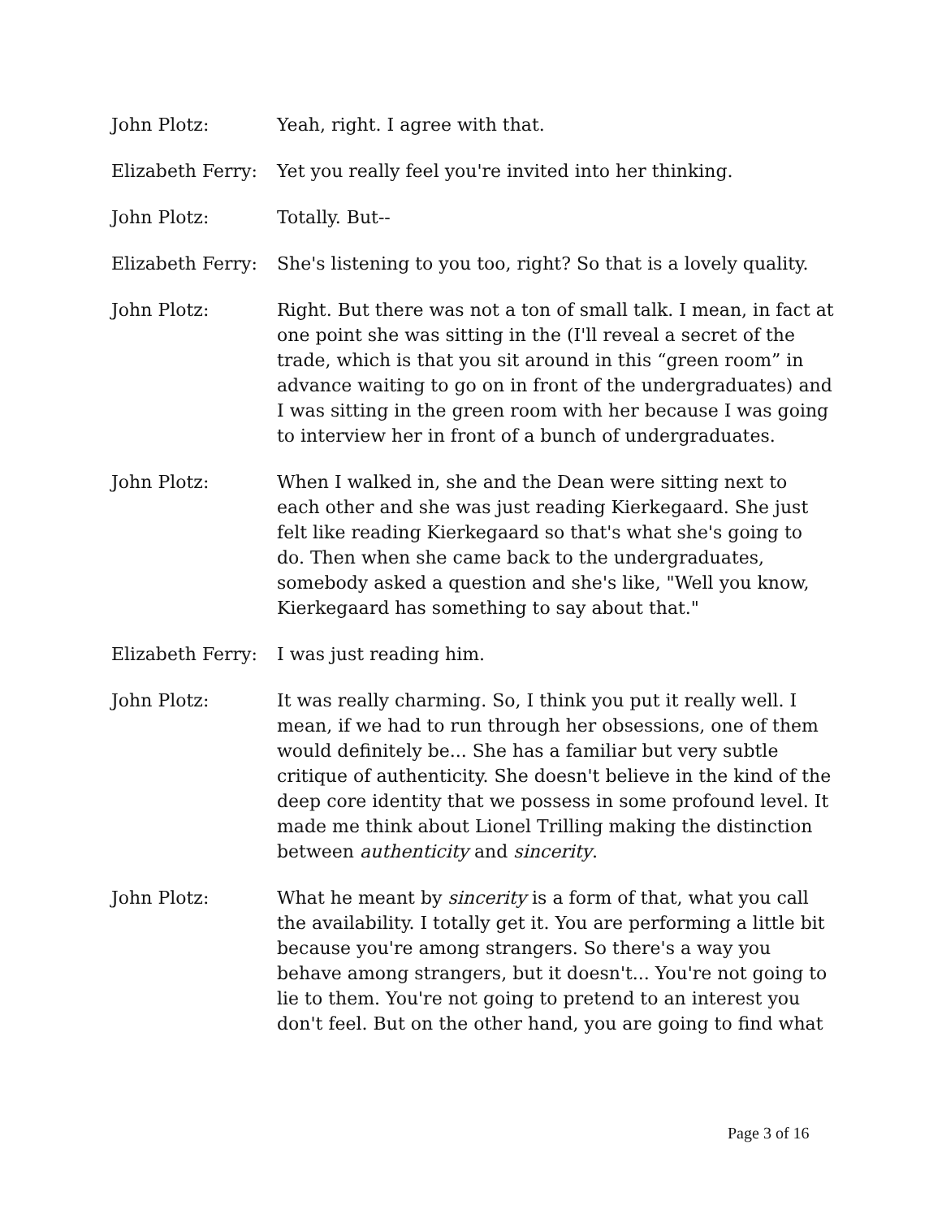John Plotz: Yeah, right. I agree with that.
Elizabeth Ferry:
Yet you really feel you're invited into her thinking.
John Plotz: Totally. But--
Elizabeth Ferry:
She's listening to you too, right? So that is a lovely quality.
John Plotz: Right. But there was not a ton of small talk. I mean, in fact at one point she was sitting in the (I'll reveal a secret of the trade, which is that you sit around in this “green room” in advance waiting to go on in front of the undergraduates) and I was sitting in the green room with her because I was going to interview her in front of a bunch of undergraduates.
John Plotz: When I walked in, she and the Dean were sitting next to each other and she was just reading Kierkegaard. She just felt like reading Kierkegaard so that's what she's going to do. Then when she came back to the undergraduates, somebody asked a question and she's like, "Well you know, Kierkegaard has something to say about that."
Elizabeth Ferry:
I was just reading him.
John Plotz: It was really charming. So, I think you put it really well. I mean, if we had to run through her obsessions, one of them would definitely be... She has a familiar but very subtle critique of authenticity. She doesn't believe in the kind of the deep core identity that we possess in some profound level. It made me think about Lionel Trilling making the distinction between authenticity and sincerity.
John Plotz: What he meant by sincerity is a form of that, what you call the availability. I totally get it. You are performing a little bit because you're among strangers. So there's a way you behave among strangers, but it doesn't... You're not going to lie to them. You're not going to pretend to an interest you don't feel. But on the other hand, you are going to find what
Page 3 of 16